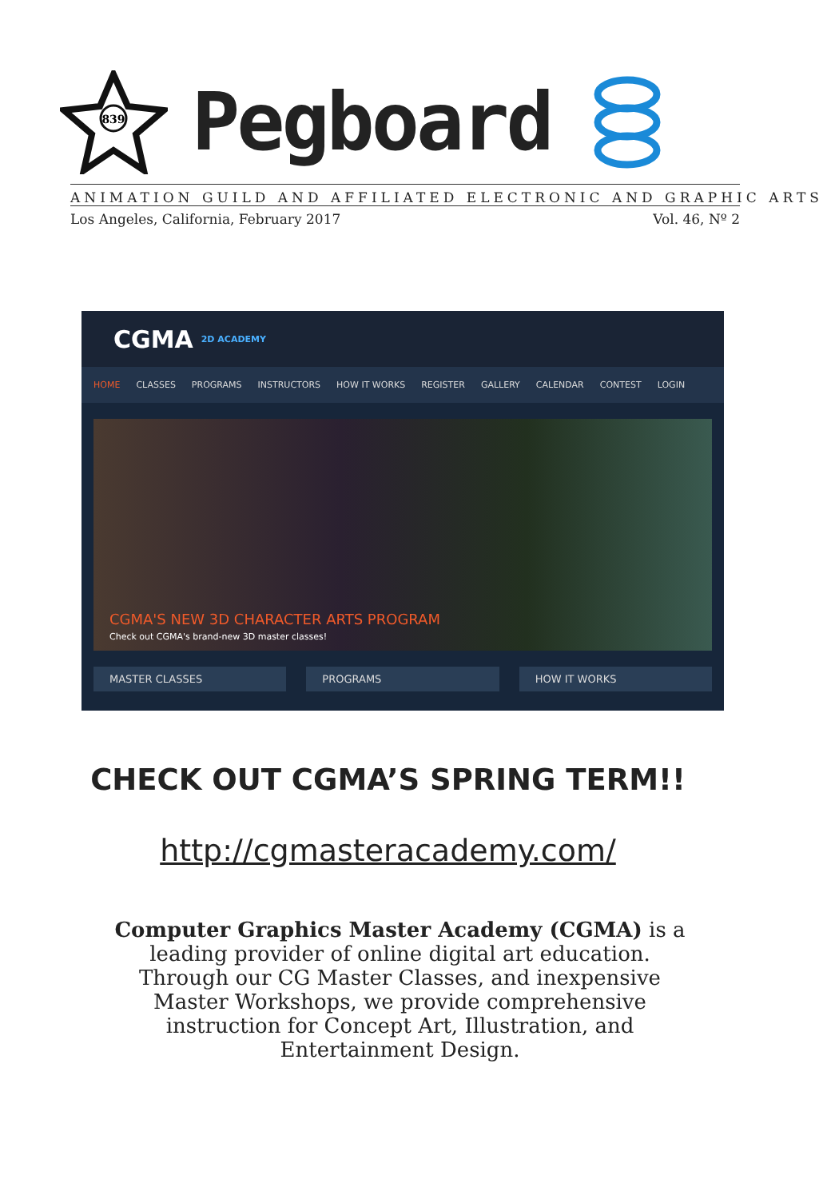839
Pegboard
ANIMATION GUILD AND AFFILIATED ELECTRONIC AND GRAPHIC ARTS
Los Angeles, California, February 2017 Vol. 46, Nº 2
CGMA 2D ACADEMY
HOME CLASSES PROGRAMS INSTRUCTORS HOW IT WORKS REGISTER GALLERY CALENDAR CONTEST LOGIN
CGMA'S NEW 3D CHARACTER ARTS PROGRAM
Check out CGMA's brand-new 3D master classes!
MASTER CLASSES PROGRAMS HOW IT WORKS
CHECK OUT CGMA’S SPRING TERM!!
http://cgmasteracademy.com/
Computer Graphics Master Academy (CGMA) is a leading provider of online digital art education. Through our CG Master Classes, and inexpensive Master Workshops, we provide comprehensive instruction for Concept Art, Illustration, and Entertainment Design.